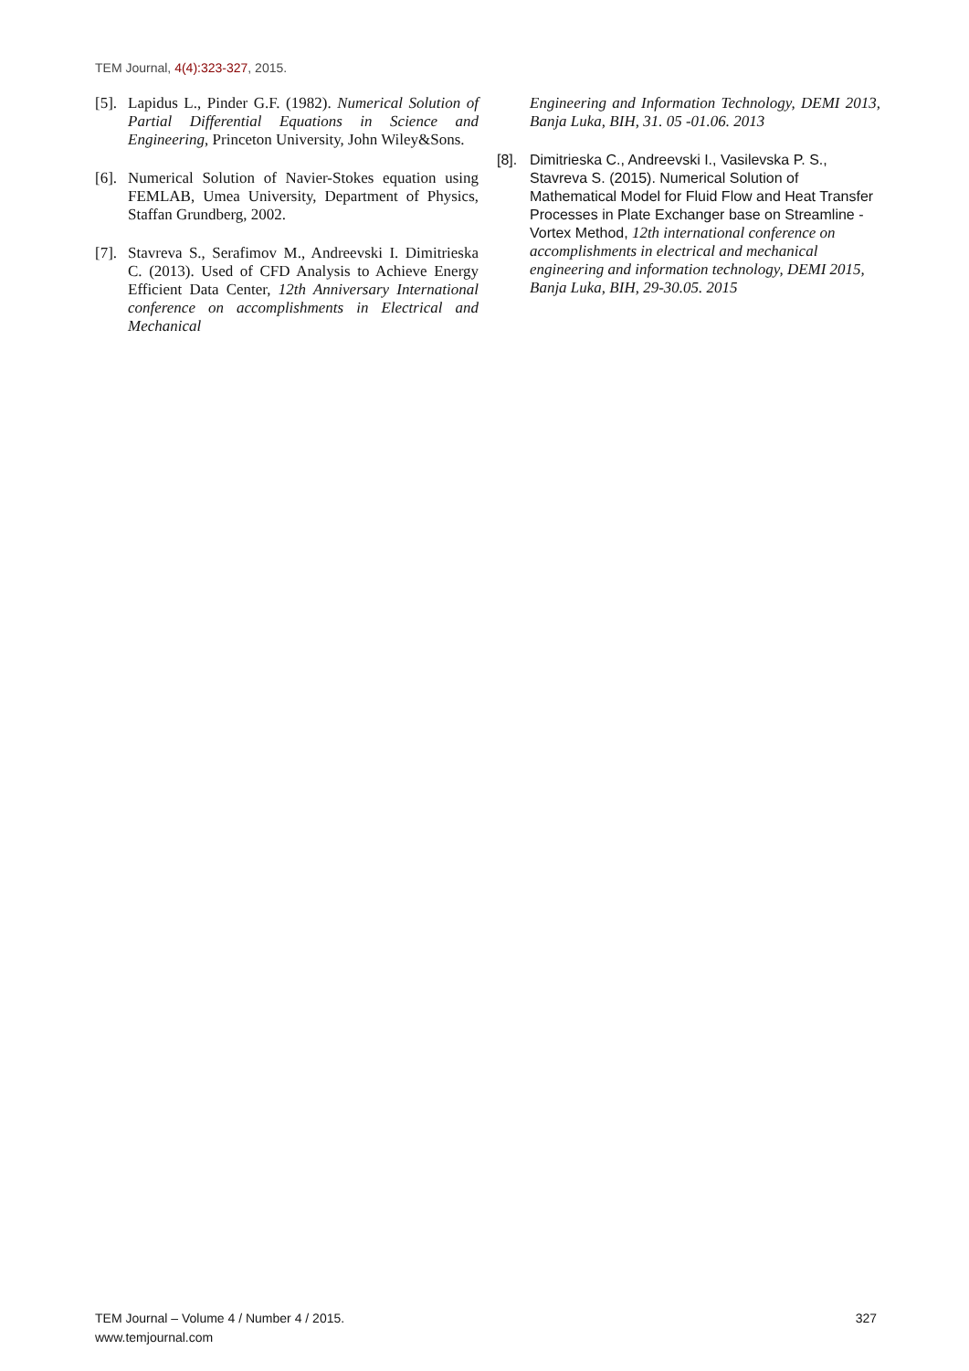TEM Journal, 4(4):323-327, 2015.
[5]. Lapidus L., Pinder G.F. (1982). Numerical Solution of Partial Differential Equations in Science and Engineering, Princeton University, John Wiley&Sons.
[6]. Numerical Solution of Navier-Stokes equation using FEMLAB, Umea University, Department of Physics, Staffan Grundberg, 2002.
[7]. Stavreva S., Serafimov M., Andreevski I. Dimitrieska C. (2013). Used of CFD Analysis to Achieve Energy Efficient Data Center, 12th Anniversary International conference on accomplishments in Electrical and Mechanical
Engineering and Information Technology, DEMI 2013, Banja Luka, BIH, 31. 05 -01.06. 2013
[8]. Dimitrieska C., Andreevski I., Vasilevska P. S., Stavreva S. (2015). Numerical Solution of Mathematical Model for Fluid Flow and Heat Transfer Processes in Plate Exchanger base on Streamline - Vortex Method, 12th international conference on accomplishments in electrical and mechanical engineering and information technology, DEMI 2015, Banja Luka, BIH, 29-30.05. 2015
TEM Journal – Volume 4 / Number 4 / 2015.
www.temjournal.com
327